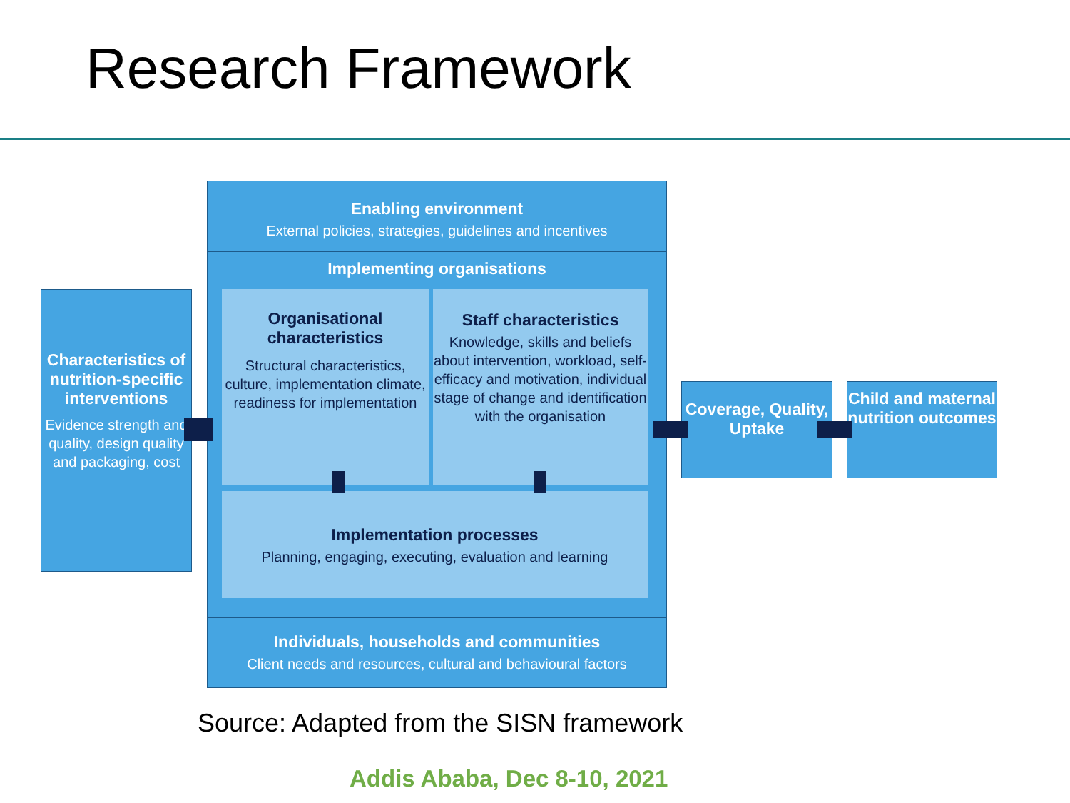Research Framework
Enabling environment
External policies, strategies, guidelines and incentives
Implementing organisations
Organisational characteristics
Structural characteristics, culture, implementation climate, readiness for implementation
Staff characteristics
Knowledge, skills and beliefs about intervention, workload, self-efficacy and motivation, individual stage of change and identification with the organisation
Implementation processes
Planning, engaging, executing, evaluation and learning
Individuals, households and communities
Client needs and resources, cultural and behavioural factors
Characteristics of nutrition-specific interventions
Evidence strength and quality, design quality and packaging, cost
Coverage, Quality, Uptake
Child and maternal nutrition outcomes
Source: Adapted from the SISN framework
Addis Ababa, Dec 8-10, 2021